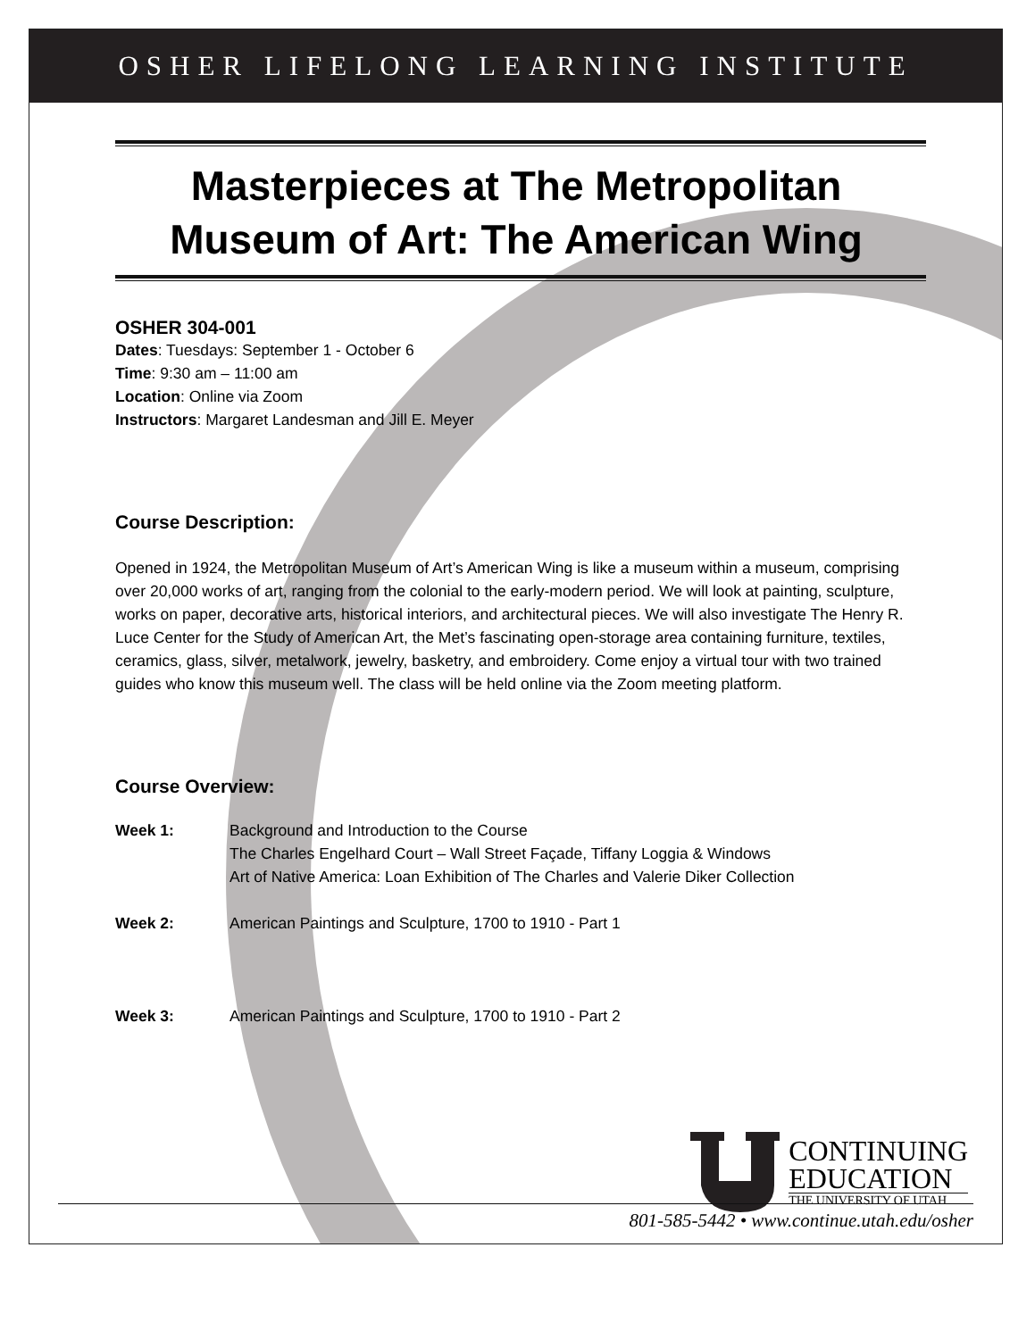OSHER LIFELONG LEARNING INSTITUTE
Masterpieces at The Metropolitan Museum of Art: The American Wing
OSHER 304-001
Dates: Tuesdays: September 1 - October 6
Time: 9:30 am – 11:00 am
Location: Online via Zoom
Instructors: Margaret Landesman and Jill E. Meyer
Course Description:
Opened in 1924, the Metropolitan Museum of Art’s American Wing is like a museum within a museum, comprising over 20,000 works of art, ranging from the colonial to the early-modern period. We will look at painting, sculpture, works on paper, decorative arts, historical interiors, and architectural pieces. We will also investigate The Henry R. Luce Center for the Study of American Art, the Met’s fascinating open-storage area containing furniture, textiles, ceramics, glass, silver, metalwork, jewelry, basketry, and embroidery. Come enjoy a virtual tour with two trained guides who know this museum well. The class will be held online via the Zoom meeting platform.
Course Overview:
Week 1: Background and Introduction to the Course
The Charles Engelhard Court – Wall Street Façade, Tiffany Loggia & Windows
Art of Native America: Loan Exhibition of The Charles and Valerie Diker Collection
Week 2: American Paintings and Sculpture, 1700 to 1910 - Part 1
Week 3: American Paintings and Sculpture, 1700 to 1910 - Part 2
CONTINUING
EDUCATION
THE UNIVERSITY OF UTAH
801-585-5442 • www.continue.utah.edu/osher